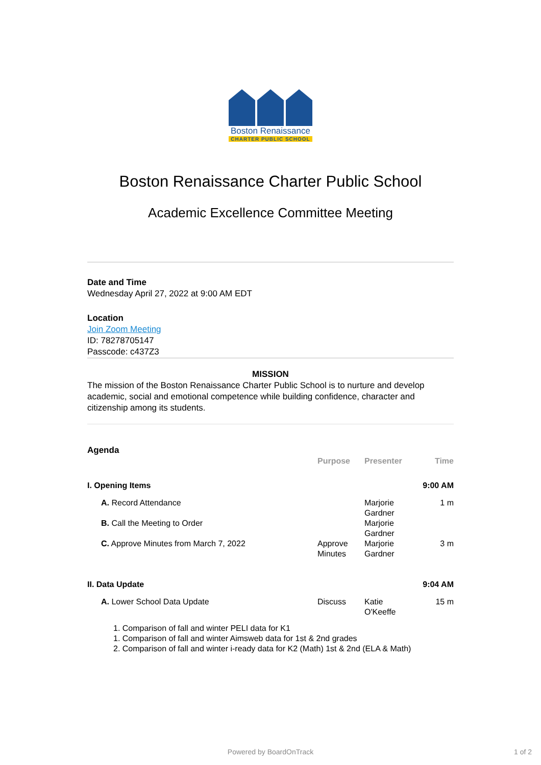Boston Renaissance
CHARTER PUBLIC SCHOOL
Boston Renaissance Charter Public School
Academic Excellence Committee Meeting
Date and Time
Wednesday April 27, 2022 at 9:00 AM EDT
Location
Join Zoom Meeting
ID: 78278705147
Passcode: c437Z3
MISSION
The mission of the Boston Renaissance Charter Public School is to nurture and develop academic, social and emotional competence while building confidence, character and citizenship among its students.
Agenda
| | Purpose | Presenter | Time |
| --- | --- | --- | --- |
| I. Opening Items | | | 9:00 AM |
| A. Record Attendance | | Marjorie Gardner | 1 m |
| B. Call the Meeting to Order | | Marjorie Gardner | |
| C. Approve Minutes from March 7, 2022 | Approve Minutes | Marjorie Gardner | 3 m |
| II. Data Update | | | 9:04 AM |
| A. Lower School Data Update | Discuss | Katie O'Keeffe | 15 m |
1. Comparison of fall and winter PELI data for K1
1. Comparison of fall and winter Aimsweb data for 1st & 2nd grades
2. Comparison of fall and winter i-ready data for K2 (Math) 1st & 2nd (ELA & Math)
Powered by BoardOnTrack 1 of 2